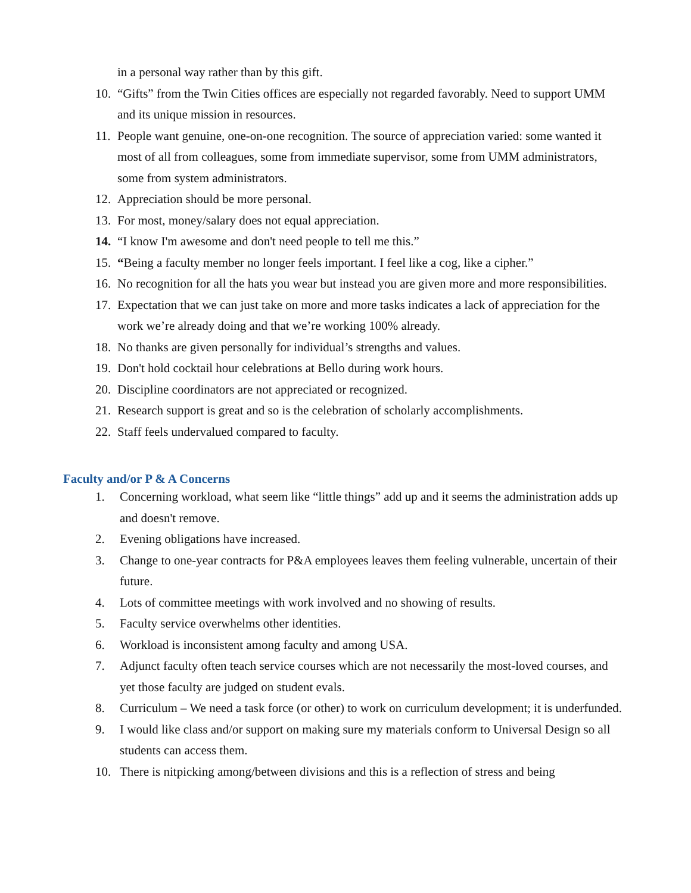in a personal way rather than by this gift.
10. “Gifts” from the Twin Cities offices are especially not regarded favorably. Need to support UMM and its unique mission in resources.
11. People want genuine, one-on-one recognition. The source of appreciation varied: some wanted it most of all from colleagues, some from immediate supervisor, some from UMM administrators, some from system administrators.
12. Appreciation should be more personal.
13. For most, money/salary does not equal appreciation.
14. “I know I'm awesome and don't need people to tell me this.”
15. “Being a faculty member no longer feels important. I feel like a cog, like a cipher.”
16. No recognition for all the hats you wear but instead you are given more and more responsibilities.
17. Expectation that we can just take on more and more tasks indicates a lack of appreciation for the work we’re already doing and that we’re working 100% already.
18. No thanks are given personally for individual’s strengths and values.
19. Don't hold cocktail hour celebrations at Bello during work hours.
20. Discipline coordinators are not appreciated or recognized.
21. Research support is great and so is the celebration of scholarly accomplishments.
22. Staff feels undervalued compared to faculty.
Faculty and/or P & A Concerns
1. Concerning workload, what seem like “little things” add up and it seems the administration adds up and doesn't remove.
2. Evening obligations have increased.
3. Change to one-year contracts for P&A employees leaves them feeling vulnerable, uncertain of their future.
4. Lots of committee meetings with work involved and no showing of results.
5. Faculty service overwhelms other identities.
6. Workload is inconsistent among faculty and among USA.
7. Adjunct faculty often teach service courses which are not necessarily the most-loved courses, and yet those faculty are judged on student evals.
8. Curriculum – We need a task force (or other) to work on curriculum development; it is underfunded.
9. I would like class and/or support on making sure my materials conform to Universal Design so all students can access them.
10. There is nitpicking among/between divisions and this is a reflection of stress and being